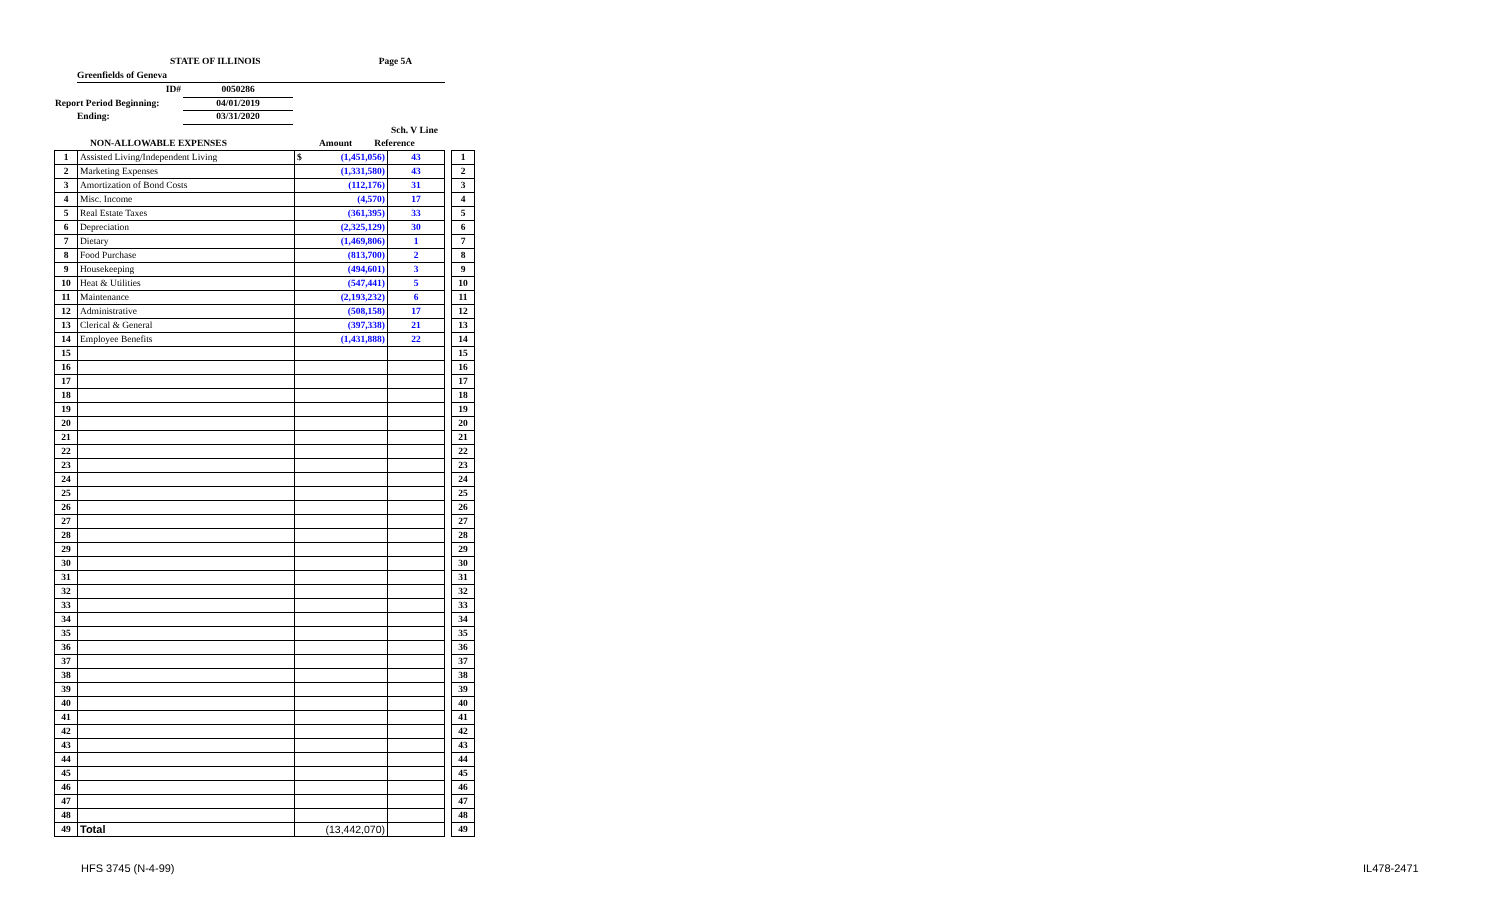STATE OF ILLINOIS Page 5A
Greenfields of Geneva
ID# 0050286
Report Period Beginning: 04/01/2019
Ending: 03/31/2020
Sch. V Line
NON-ALLOWABLE EXPENSES Amount Reference
| 1 | Assisted Living/Independent Living | $ (1,451,056) | 43 | | 1 |
| 2 | Marketing Expenses | (1,331,580) | 43 | | 2 |
| 3 | Amortization of Bond Costs | (112,176) | 31 | | 3 |
| 4 | Misc. Income | (4,570) | 17 | | 4 |
| 5 | Real Estate Taxes | (361,395) | 33 | | 5 |
| 6 | Depreciation | (2,325,129) | 30 | | 6 |
| 7 | Dietary | (1,469,806) | 1 | | 7 |
| 8 | Food Purchase | (813,700) | 2 | | 8 |
| 9 | Housekeeping | (494,601) | 3 | | 9 |
| 10 | Heat & Utilities | (547,441) | 5 | | 10 |
| 11 | Maintenance | (2,193,232) | 6 | | 11 |
| 12 | Administrative | (508,158) | 17 | | 12 |
| 13 | Clerical & General | (397,338) | 21 | | 13 |
| 14 | Employee Benefits | (1,431,888) | 22 | | 14 |
| 15 | | | | | 15 |
| 16 | | | | | 16 |
| 17 | | | | | 17 |
| 18 | | | | | 18 |
| 19 | | | | | 19 |
| 20 | | | | | 20 |
| 21 | | | | | 21 |
| 22 | | | | | 22 |
| 23 | | | | | 23 |
| 24 | | | | | 24 |
| 25 | | | | | 25 |
| 26 | | | | | 26 |
| 27 | | | | | 27 |
| 28 | | | | | 28 |
| 29 | | | | | 29 |
| 30 | | | | | 30 |
| 31 | | | | | 31 |
| 32 | | | | | 32 |
| 33 | | | | | 33 |
| 34 | | | | | 34 |
| 35 | | | | | 35 |
| 36 | | | | | 36 |
| 37 | | | | | 37 |
| 38 | | | | | 38 |
| 39 | | | | | 39 |
| 40 | | | | | 40 |
| 41 | | | | | 41 |
| 42 | | | | | 42 |
| 43 | | | | | 43 |
| 44 | | | | | 44 |
| 45 | | | | | 45 |
| 46 | | | | | 46 |
| 47 | | | | | 47 |
| 48 | | | | | 48 |
| 49 | Total | (13,442,070) | | | 49 |
HFS 3745 (N-4-99) IL478-2471